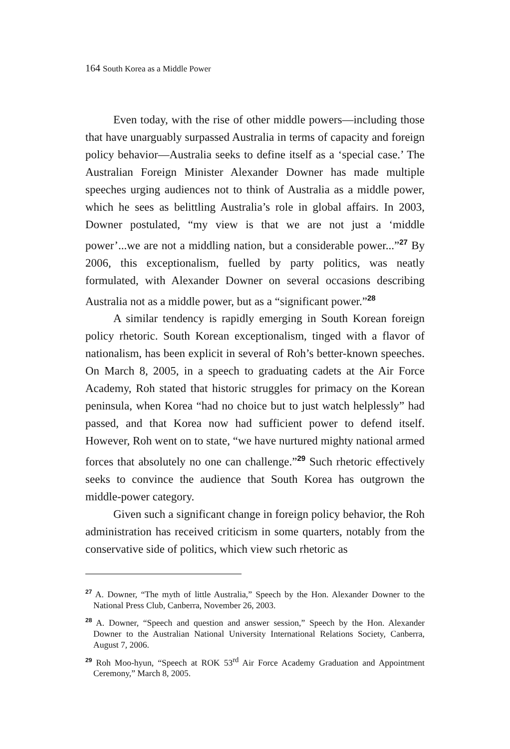164 South Korea as a Middle Power
Even today, with the rise of other middle powers—including those that have unarguably surpassed Australia in terms of capacity and foreign policy behavior—Australia seeks to define itself as a ‘special case.’ The Australian Foreign Minister Alexander Downer has made multiple speeches urging audiences not to think of Australia as a middle power, which he sees as belittling Australia’s role in global affairs. In 2003, Downer postulated, “my view is that we are not just a ‘middle power’...we are not a middling nation, but a considerable power...”<sup>27</sup> By 2006, this exceptionalism, fuelled by party politics, was neatly formulated, with Alexander Downer on several occasions describing Australia not as a middle power, but as a “significant power.”<sup>28</sup>
A similar tendency is rapidly emerging in South Korean foreign policy rhetoric. South Korean exceptionalism, tinged with a flavor of nationalism, has been explicit in several of Roh’s better-known speeches. On March 8, 2005, in a speech to graduating cadets at the Air Force Academy, Roh stated that historic struggles for primacy on the Korean peninsula, when Korea “had no choice but to just watch helplessly” had passed, and that Korea now had sufficient power to defend itself. However, Roh went on to state, “we have nurtured mighty national armed forces that absolutely no one can challenge.”<sup>29</sup> Such rhetoric effectively seeks to convince the audience that South Korea has outgrown the middle-power category.
Given such a significant change in foreign policy behavior, the Roh administration has received criticism in some quarters, notably from the conservative side of politics, which view such rhetoric as
<sup>27</sup> A. Downer, “The myth of little Australia,” Speech by the Hon. Alexander Downer to the National Press Club, Canberra, November 26, 2003.
<sup>28</sup> A. Downer, “Speech and question and answer session,” Speech by the Hon. Alexander Downer to the Australian National University International Relations Society, Canberra, August 7, 2006.
<sup>29</sup> Roh Moo-hyun, “Speech at ROK 53<sup>rd</sup> Air Force Academy Graduation and Appointment Ceremony,” March 8, 2005.